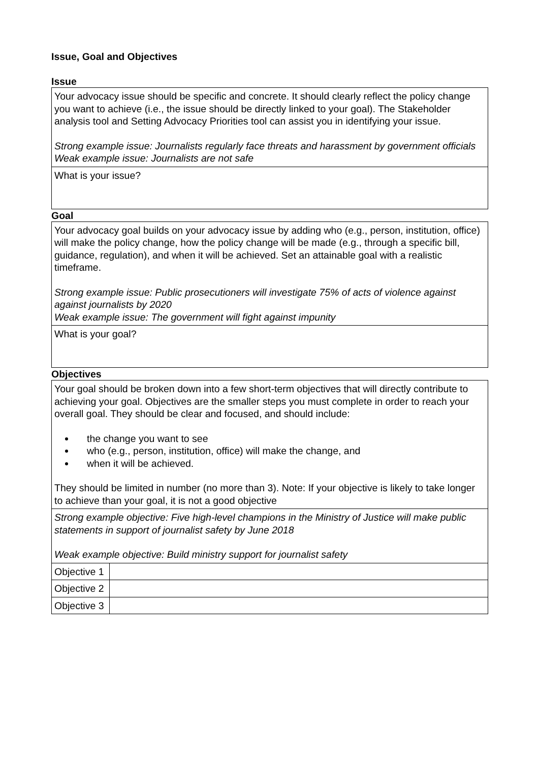Issue, Goal and Objectives
Issue
| Your advocacy issue should be specific and concrete. It should clearly reflect the policy change you want to achieve (i.e., the issue should be directly linked to your goal). The Stakeholder analysis tool and Setting Advocacy Priorities tool can assist you in identifying your issue. Strong example issue: Journalists regularly face threats and harassment by government officials Weak example issue: Journalists are not safe |
| What is your issue? |
Goal
| Your advocacy goal builds on your advocacy issue by adding who (e.g., person, institution, office) will make the policy change, how the policy change will be made (e.g., through a specific bill, guidance, regulation), and when it will be achieved. Set an attainable goal with a realistic timeframe. Strong example issue: Public prosecutioners will investigate 75% of acts of violence against against journalists by 2020 Weak example issue: The government will fight against impunity |
| What is your goal? |
Objectives
| Your goal should be broken down into a few short-term objectives that will directly contribute to achieving your goal. Objectives are the smaller steps you must complete in order to reach your overall goal. They should be clear and focused, and should include: the change you want to see who (e.g., person, institution, office) will make the change, and when it will be achieved. They should be limited in number (no more than 3). Note: If your objective is likely to take longer to achieve than your goal, it is not a good objective | |
| Strong example objective: Five high-level champions in the Ministry of Justice will make public statements in support of journalist safety by June 2018 Weak example objective: Build ministry support for journalist safety | |
| Objective 1 | |
| Objective 2 | |
| Objective 3 | |